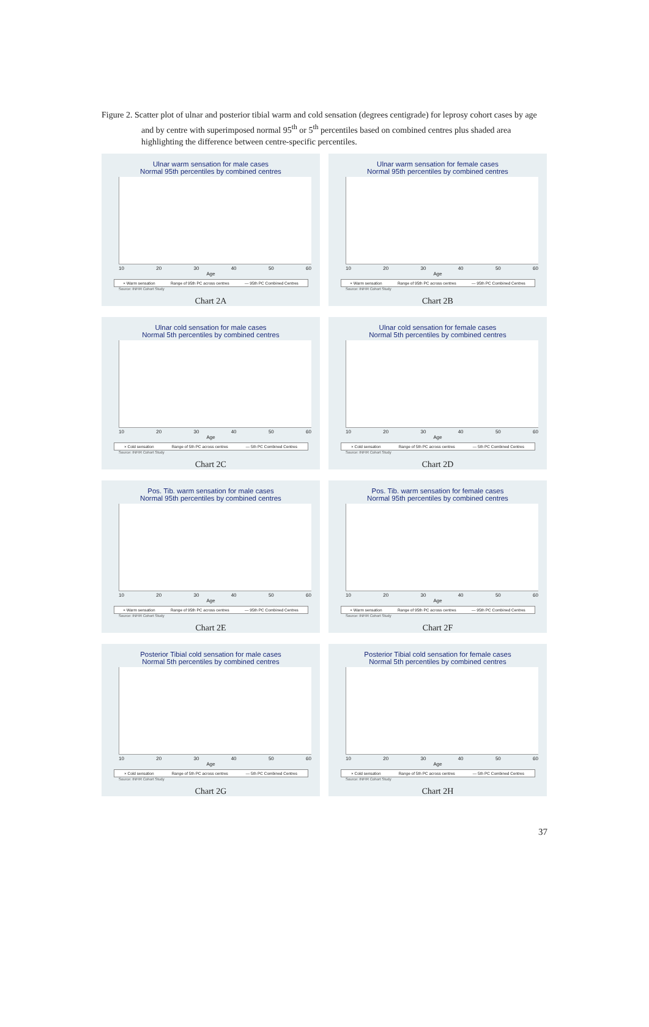Figure 2. Scatter plot of ulnar and posterior tibial warm and cold sensation (degrees centigrade) for leprosy cohort cases by age and by centre with superimposed normal 95<sup>th</sup> or 5<sup>th</sup> percentiles based on combined centres plus shaded area highlighting the difference between centre-specific percentiles.
Ulnar warm sensation for male cases
Normal 95th percentiles by combined centres
10 20 30 40 50 60
Age
× Warm sensation Range of 95th PC across centres — 95th PC Combined Centres
Source: INFIR Cohort Study
Chart 2A
Ulnar warm sensation for female cases
Normal 95th percentiles by combined centres
10 20 30 40 50 60
Age
× Warm sensation Range of 95th PC across centres — 95th PC Combined Centres
Source: INFIR Cohort Study
Chart 2B
Ulnar cold sensation for male cases
Normal 5th percentiles by combined centres
10 20 30 40 50 60
Age
× Cold sensation Range of 5th PC across centres — 5th PC Combined Centres
Source: INFIR Cohort Study
Chart 2C
Ulnar cold sensation for female cases
Normal 5th percentiles by combined centres
10 20 30 40 50 60
Age
× Cold sensation Range of 5th PC across centres — 5th PC Combined Centres
Source: INFIR Cohort Study
Chart 2D
Pos. Tib. warm sensation for male cases
Normal 95th percentiles by combined centres
10 20 30 40 50 60
Age
× Warm sensation Range of 95th PC across centres — 95th PC Combined Centres
Source: INFIR Cohort Study
Chart 2E
Pos. Tib. warm sensation for female cases
Normal 95th percentiles by combined centres
10 20 30 40 50 60
Age
× Warm sensation Range of 95th PC across centres — 95th PC Combined Centres
Source: INFIR Cohort Study
Chart 2F
Posterior Tibial cold sensation for male cases
Normal 5th percentiles by combined centres
10 20 30 40 50 60
Age
× Cold sensation Range of 5th PC across centres — 5th PC Combined Centres
Source: INFIR Cohort Study
Chart 2G
Posterior Tibial cold sensation for female cases
Normal 5th percentiles by combined centres
10 20 30 40 50 60
Age
× Cold sensation Range of 5th PC across centres — 5th PC Combined Centres
Source: INFIR Cohort Study
Chart 2H
37